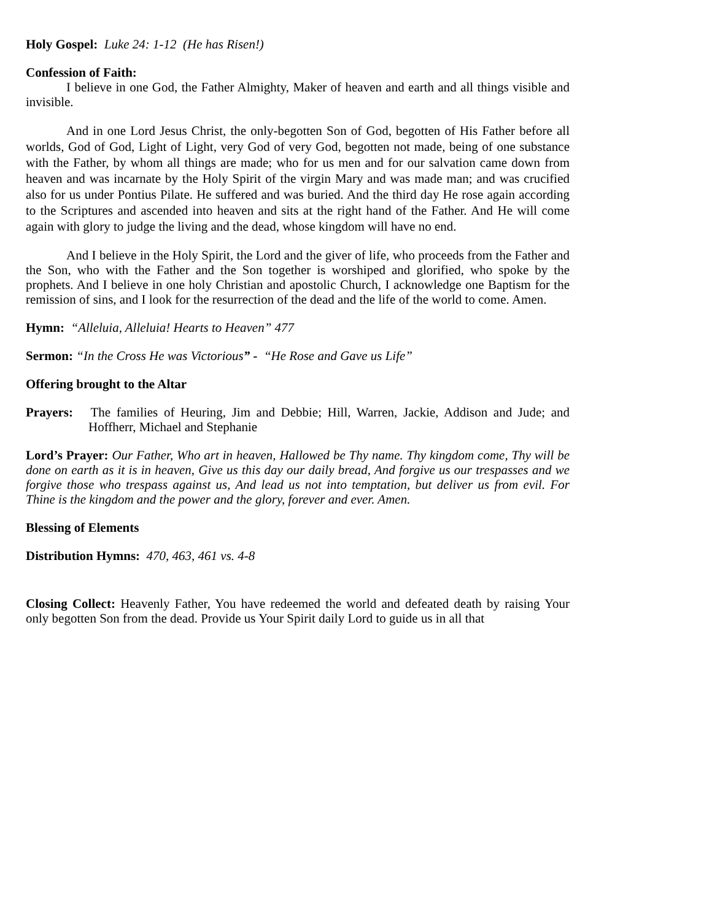Holy Gospel: Luke 24: 1-12 (He has Risen!)
Confession of Faith:
I believe in one God, the Father Almighty, Maker of heaven and earth and all things visible and invisible.
And in one Lord Jesus Christ, the only-begotten Son of God, begotten of His Father before all worlds, God of God, Light of Light, very God of very God, begotten not made, being of one substance with the Father, by whom all things are made; who for us men and for our salvation came down from heaven and was incarnate by the Holy Spirit of the virgin Mary and was made man; and was crucified also for us under Pontius Pilate. He suffered and was buried. And the third day He rose again according to the Scriptures and ascended into heaven and sits at the right hand of the Father. And He will come again with glory to judge the living and the dead, whose kingdom will have no end.
And I believe in the Holy Spirit, the Lord and the giver of life, who proceeds from the Father and the Son, who with the Father and the Son together is worshiped and glorified, who spoke by the prophets. And I believe in one holy Christian and apostolic Church, I acknowledge one Baptism for the remission of sins, and I look for the resurrection of the dead and the life of the world to come. Amen.
Hymn: “Alleluia, Alleluia! Hearts to Heaven” 477
Sermon: “In the Cross He was Victorious” - “He Rose and Gave us Life”
Offering brought to the Altar
Prayers: The families of Heuring, Jim and Debbie; Hill, Warren, Jackie, Addison and Jude; and Hoffherr, Michael and Stephanie
Lord’s Prayer: Our Father, Who art in heaven, Hallowed be Thy name. Thy kingdom come, Thy will be done on earth as it is in heaven, Give us this day our daily bread, And forgive us our trespasses and we forgive those who trespass against us, And lead us not into temptation, but deliver us from evil. For Thine is the kingdom and the power and the glory, forever and ever. Amen.
Blessing of Elements
Distribution Hymns: 470, 463, 461 vs. 4-8
Closing Collect: Heavenly Father, You have redeemed the world and defeated death by raising Your only begotten Son from the dead. Provide us Your Spirit daily Lord to guide us in all that